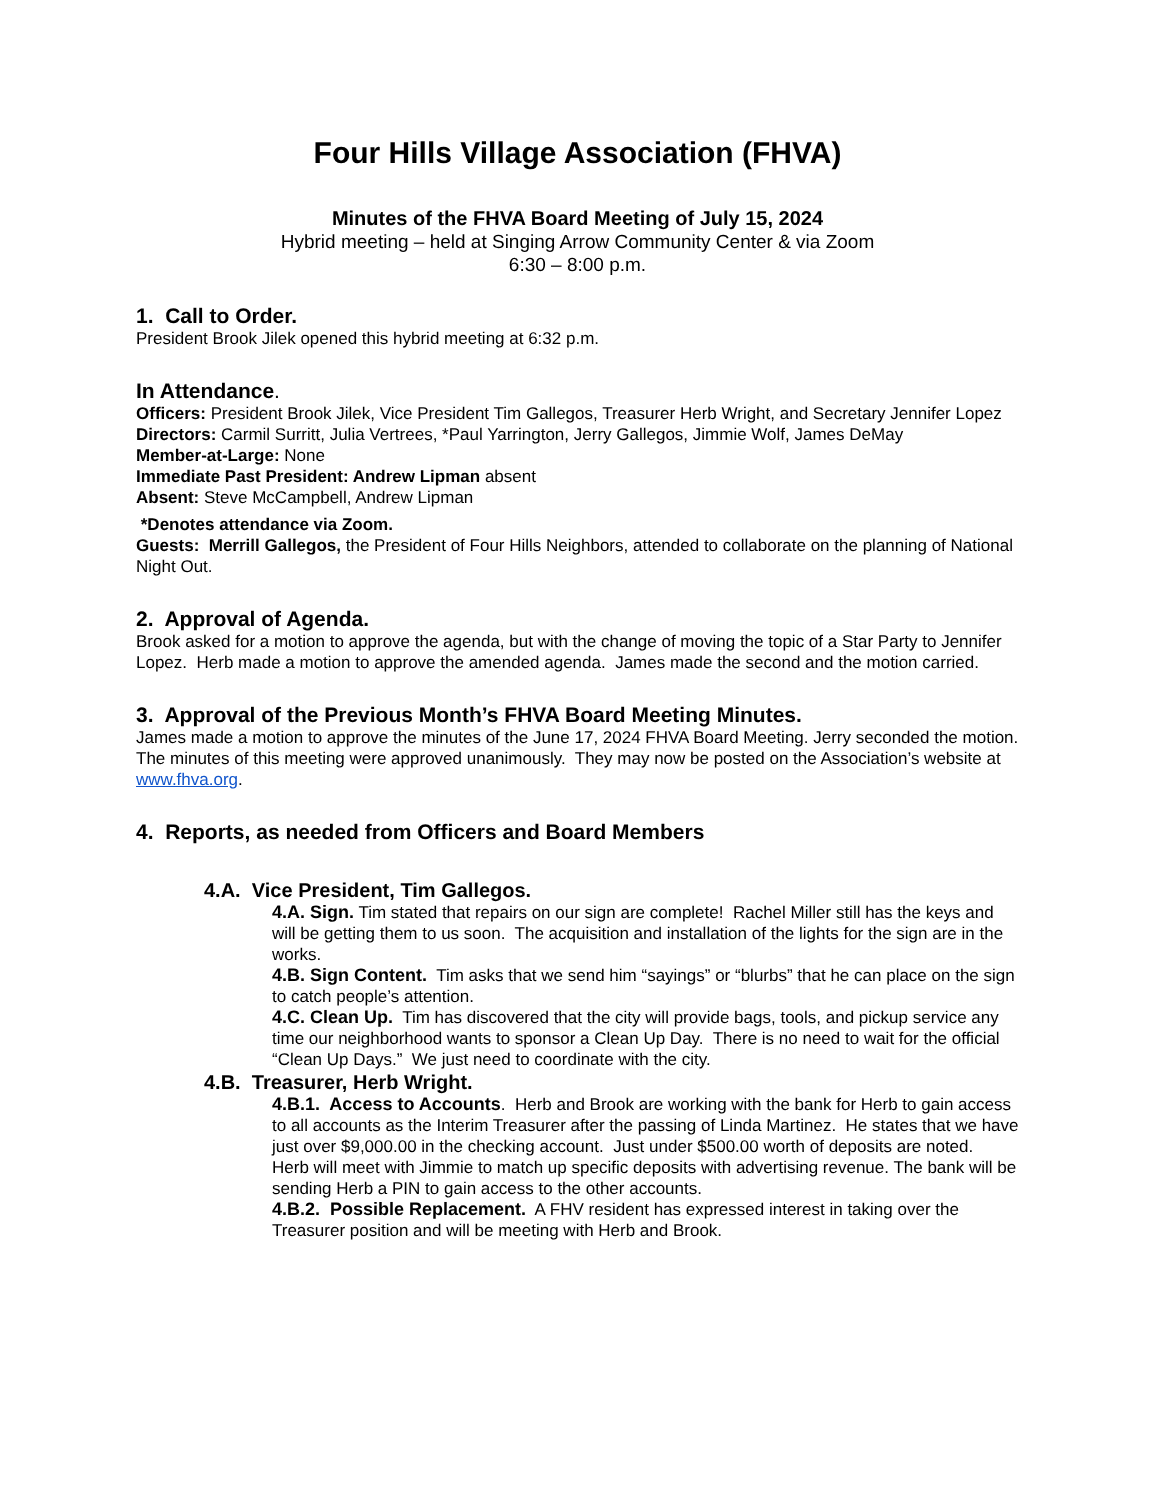Four Hills Village Association (FHVA)
Minutes of the FHVA Board Meeting of July 15, 2024
Hybrid meeting – held at Singing Arrow Community Center & via Zoom
6:30 – 8:00 p.m.
1. Call to Order.
President Brook Jilek opened this hybrid meeting at 6:32 p.m.
In Attendance.
Officers: President Brook Jilek, Vice President Tim Gallegos, Treasurer Herb Wright, and Secretary Jennifer Lopez
Directors: Carmil Surritt, Julia Vertrees, *Paul Yarrington, Jerry Gallegos, Jimmie Wolf, James DeMay
Member-at-Large: None
Immediate Past President: Andrew Lipman absent
Absent: Steve McCampbell, Andrew Lipman
*Denotes attendance via Zoom.
Guests: Merrill Gallegos, the President of Four Hills Neighbors, attended to collaborate on the planning of National Night Out.
2. Approval of Agenda.
Brook asked for a motion to approve the agenda, but with the change of moving the topic of a Star Party to Jennifer Lopez. Herb made a motion to approve the amended agenda. James made the second and the motion carried.
3. Approval of the Previous Month’s FHVA Board Meeting Minutes.
James made a motion to approve the minutes of the June 17, 2024 FHVA Board Meeting. Jerry seconded the motion. The minutes of this meeting were approved unanimously. They may now be posted on the Association’s website at www.fhva.org.
4. Reports, as needed from Officers and Board Members
4.A. Vice President, Tim Gallegos.
4.A. Sign. Tim stated that repairs on our sign are complete! Rachel Miller still has the keys and will be getting them to us soon. The acquisition and installation of the lights for the sign are in the works.
4.B. Sign Content. Tim asks that we send him “sayings” or “blurbs” that he can place on the sign to catch people’s attention.
4.C. Clean Up. Tim has discovered that the city will provide bags, tools, and pickup service any time our neighborhood wants to sponsor a Clean Up Day. There is no need to wait for the official “Clean Up Days.” We just need to coordinate with the city.
4.B. Treasurer, Herb Wright.
4.B.1. Access to Accounts. Herb and Brook are working with the bank for Herb to gain access to all accounts as the Interim Treasurer after the passing of Linda Martinez. He states that we have just over $9,000.00 in the checking account. Just under $500.00 worth of deposits are noted. Herb will meet with Jimmie to match up specific deposits with advertising revenue. The bank will be sending Herb a PIN to gain access to the other accounts.
4.B.2. Possible Replacement. A FHV resident has expressed interest in taking over the Treasurer position and will be meeting with Herb and Brook.